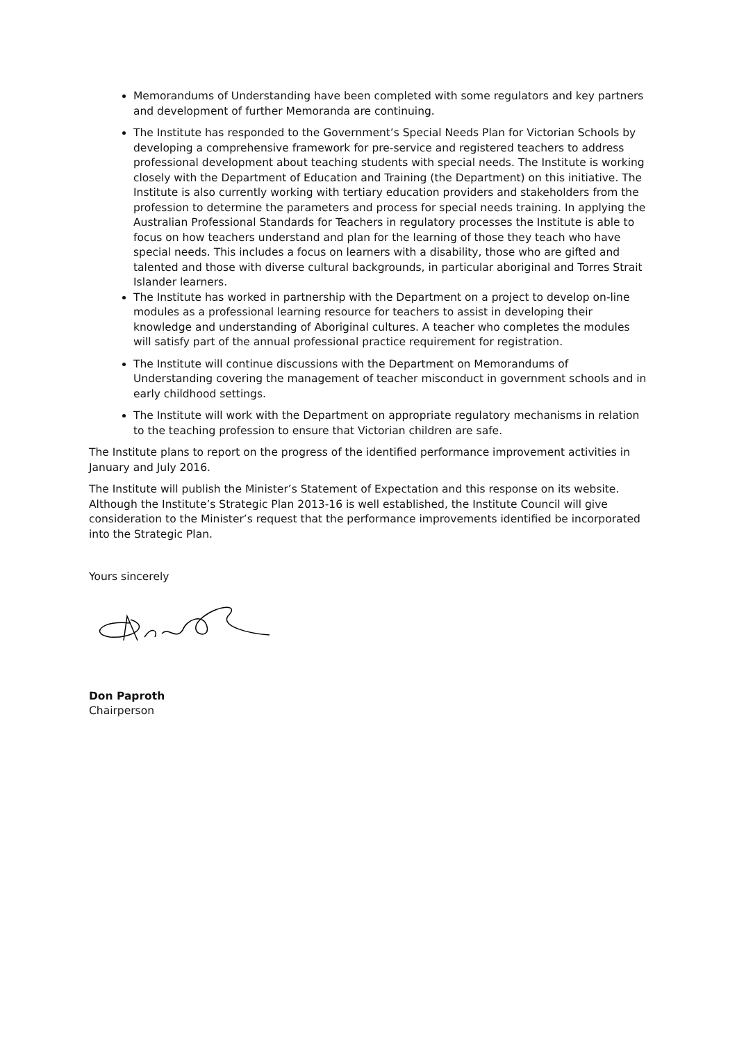Memorandums of Understanding have been completed with some regulators and key partners and development of further Memoranda are continuing.
The Institute has responded to the Government’s Special Needs Plan for Victorian Schools by developing a comprehensive framework for pre-service and registered teachers to address professional development about teaching students with special needs. The Institute is working closely with the Department of Education and Training (the Department) on this initiative. The Institute is also currently working with tertiary education providers and stakeholders from the profession to determine the parameters and process for special needs training. In applying the Australian Professional Standards for Teachers in regulatory processes the Institute is able to focus on how teachers understand and plan for the learning of those they teach who have special needs. This includes a focus on learners with a disability, those who are gifted and talented and those with diverse cultural backgrounds, in particular aboriginal and Torres Strait Islander learners.
The Institute has worked in partnership with the Department on a project to develop on-line modules as a professional learning resource for teachers to assist in developing their knowledge and understanding of Aboriginal cultures. A teacher who completes the modules will satisfy part of the annual professional practice requirement for registration.
The Institute will continue discussions with the Department on Memorandums of Understanding covering the management of teacher misconduct in government schools and in early childhood settings.
The Institute will work with the Department on appropriate regulatory mechanisms in relation to the teaching profession to ensure that Victorian children are safe.
The Institute plans to report on the progress of the identified performance improvement activities in January and July 2016.
The Institute will publish the Minister’s Statement of Expectation and this response on its website. Although the Institute’s Strategic Plan 2013-16 is well established, the Institute Council will give consideration to the Minister’s request that the performance improvements identified be incorporated into the Strategic Plan.
Yours sincerely
Don Paproth
Chairperson